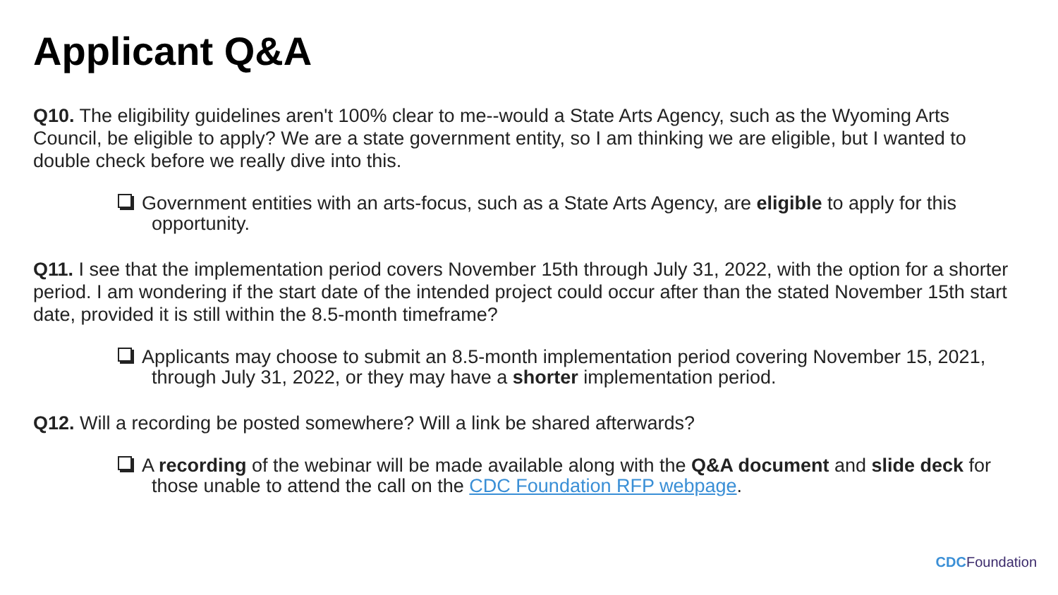Applicant Q&A
Q10. The eligibility guidelines aren't 100% clear to me--would a State Arts Agency, such as the Wyoming Arts Council, be eligible to apply? We are a state government entity, so I am thinking we are eligible, but I wanted to double check before we really dive into this.
Government entities with an arts-focus, such as a State Arts Agency, are eligible to apply for this opportunity.
Q11. I see that the implementation period covers November 15th through July 31, 2022, with the option for a shorter period. I am wondering if the start date of the intended project could occur after than the stated November 15th start date, provided it is still within the 8.5-month timeframe?
Applicants may choose to submit an 8.5-month implementation period covering November 15, 2021, through July 31, 2022, or they may have a shorter implementation period.
Q12. Will a recording be posted somewhere? Will a link be shared afterwards?
A recording of the webinar will be made available along with the Q&A document and slide deck for those unable to attend the call on the CDC Foundation RFP webpage.
CDC Foundation